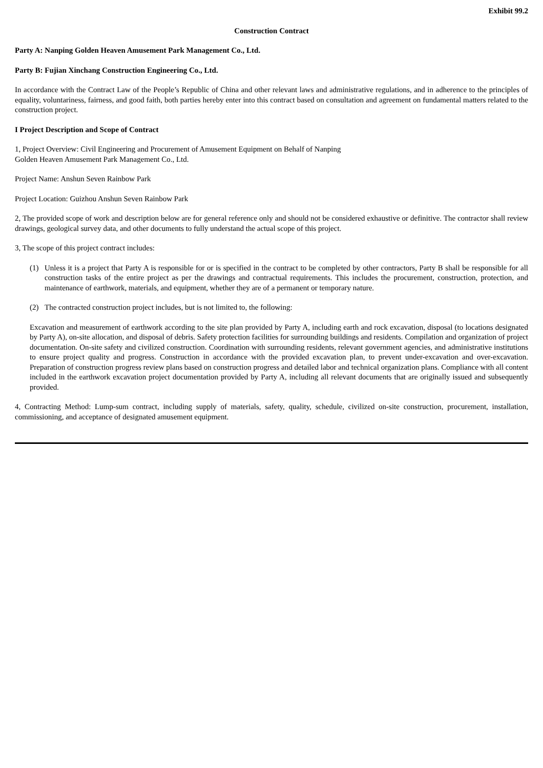Exhibit 99.2
Construction Contract
Party A: Nanping Golden Heaven Amusement Park Management Co., Ltd.
Party B: Fujian Xinchang Construction Engineering Co., Ltd.
In accordance with the Contract Law of the People’s Republic of China and other relevant laws and administrative regulations, and in adherence to the principles of equality, voluntariness, fairness, and good faith, both parties hereby enter into this contract based on consultation and agreement on fundamental matters related to the construction project.
I Project Description and Scope of Contract
1, Project Overview: Civil Engineering and Procurement of Amusement Equipment on Behalf of Nanping
Golden Heaven Amusement Park Management Co., Ltd.
Project Name: Anshun Seven Rainbow Park
Project Location: Guizhou Anshun Seven Rainbow Park
2, The provided scope of work and description below are for general reference only and should not be considered exhaustive or definitive. The contractor shall review drawings, geological survey data, and other documents to fully understand the actual scope of this project.
3, The scope of this project contract includes:
(1) Unless it is a project that Party A is responsible for or is specified in the contract to be completed by other contractors, Party B shall be responsible for all construction tasks of the entire project as per the drawings and contractual requirements. This includes the procurement, construction, protection, and maintenance of earthwork, materials, and equipment, whether they are of a permanent or temporary nature.
(2) The contracted construction project includes, but is not limited to, the following:
Excavation and measurement of earthwork according to the site plan provided by Party A, including earth and rock excavation, disposal (to locations designated by Party A), on-site allocation, and disposal of debris. Safety protection facilities for surrounding buildings and residents. Compilation and organization of project documentation. On-site safety and civilized construction. Coordination with surrounding residents, relevant government agencies, and administrative institutions to ensure project quality and progress. Construction in accordance with the provided excavation plan, to prevent under-excavation and over-excavation. Preparation of construction progress review plans based on construction progress and detailed labor and technical organization plans. Compliance with all content included in the earthwork excavation project documentation provided by Party A, including all relevant documents that are originally issued and subsequently provided.
4, Contracting Method: Lump-sum contract, including supply of materials, safety, quality, schedule, civilized on-site construction, procurement, installation, commissioning, and acceptance of designated amusement equipment.